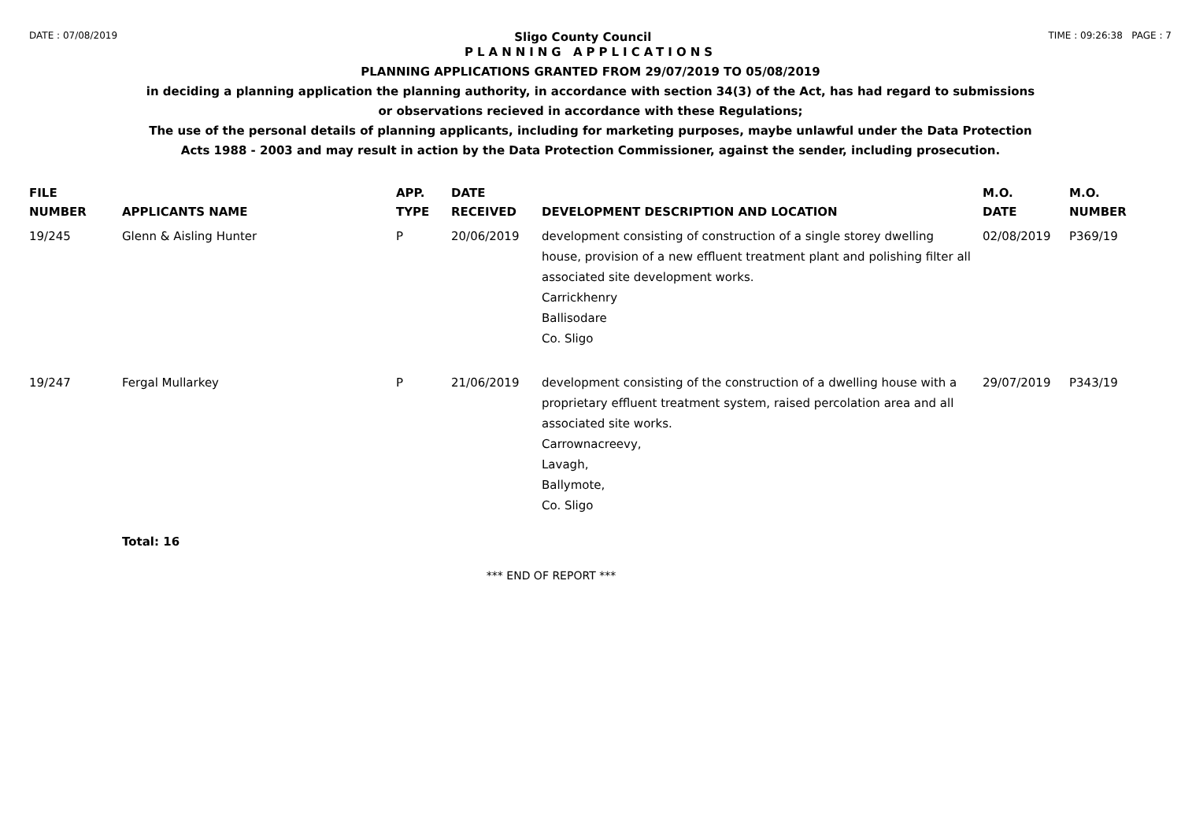DATE : 07/08/2019 Sligo County Council TIME : 09:26:38 PAGE : 7
PLANNING APPLICATIONS
PLANNING APPLICATIONS GRANTED FROM 29/07/2019 TO 05/08/2019
in deciding a planning application the planning authority, in accordance with section 34(3) of the Act, has had regard to submissions
or observations recieved in accordance with these Regulations;
The use of the personal details of planning applicants, including for marketing purposes, maybe unlawful under the Data Protection
Acts 1988 - 2003 and may result in action by the Data Protection Commissioner, against the sender, including prosecution.
| FILE NUMBER | APPLICANTS NAME | APP. TYPE | DATE RECEIVED | DEVELOPMENT DESCRIPTION AND LOCATION | M.O. DATE | M.O. NUMBER |
| --- | --- | --- | --- | --- | --- | --- |
| 19/245 | Glenn & Aisling Hunter | P | 20/06/2019 | development consisting of construction of a single storey dwelling house, provision of a new effluent treatment plant and polishing filter all associated site development works. Carrickhenry Ballisodare Co. Sligo | 02/08/2019 | P369/19 |
| 19/247 | Fergal Mullarkey | P | 21/06/2019 | development consisting of the construction of a dwelling house with a proprietary effluent treatment system, raised percolation area and all associated site works. Carrownacreevy, Lavagh, Ballymote, Co. Sligo | 29/07/2019 | P343/19 |
| | Total: 16 | | | | | |
*** END OF REPORT ***